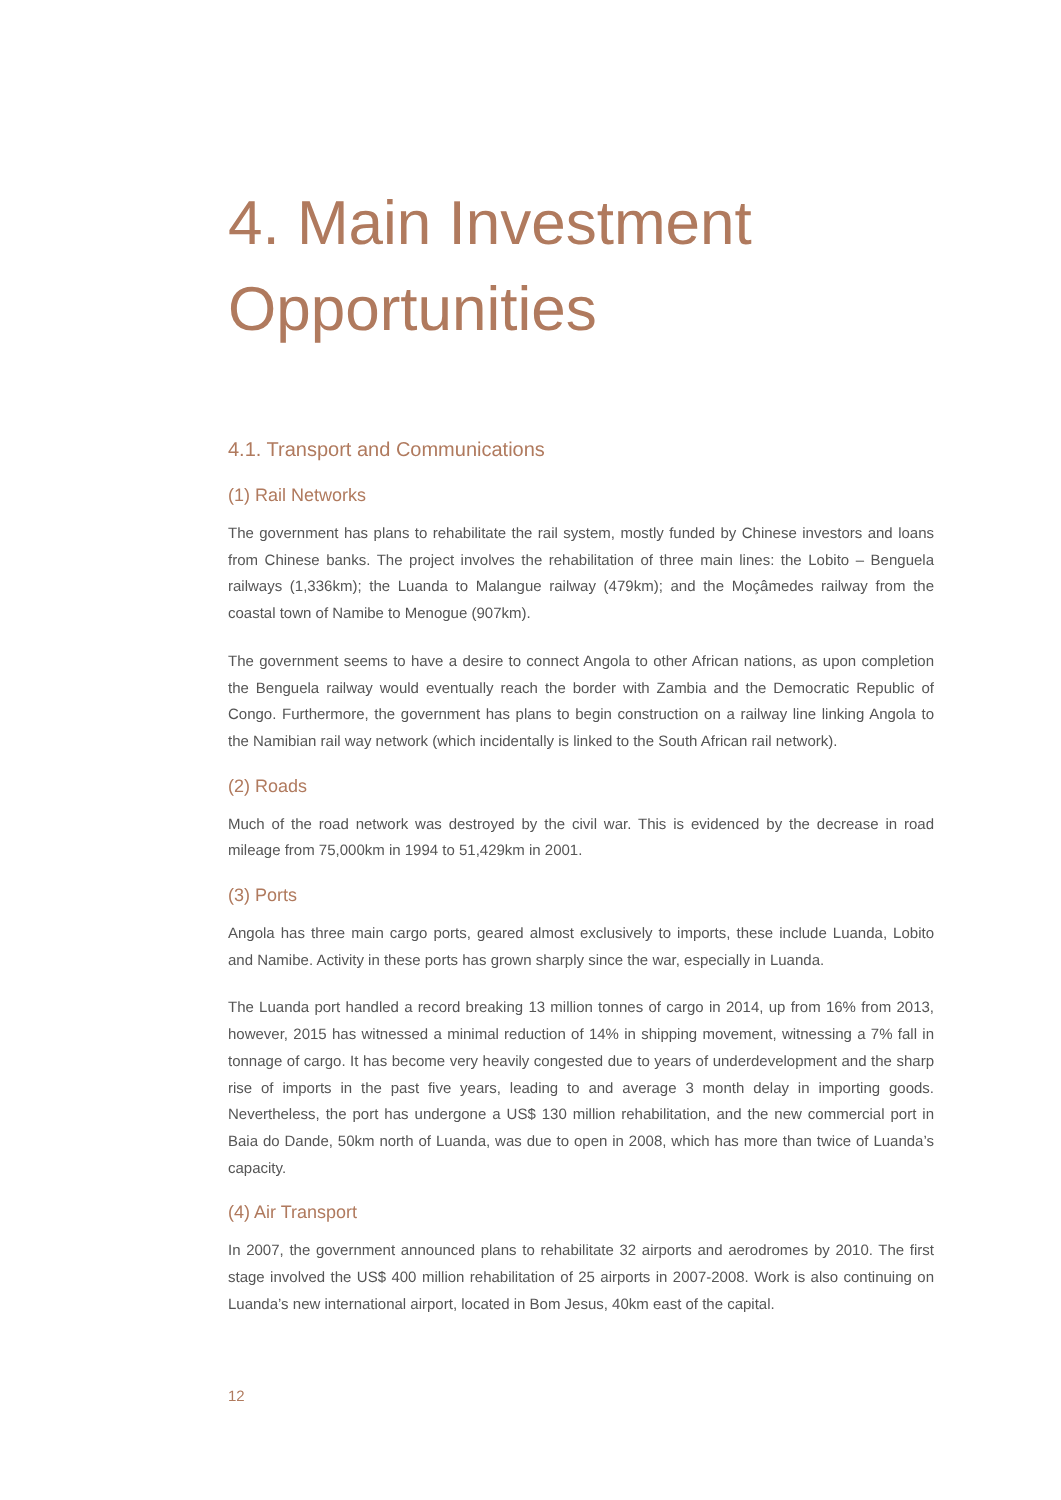4. Main Investment Opportunities
4.1. Transport and Communications
(1) Rail Networks
The government has plans to rehabilitate the rail system, mostly funded by Chinese investors and loans from Chinese banks. The project involves the rehabilitation of three main lines: the Lobito – Benguela railways (1,336km); the Luanda to Malangue railway (479km); and the Moçâmedes railway from the coastal town of Namibe to Menogue (907km).
The government seems to have a desire to connect Angola to other African nations, as upon completion the Benguela railway would eventually reach the border with Zambia and the Democratic Republic of Congo. Furthermore, the government has plans to begin construction on a railway line linking Angola to the Namibian rail way network (which incidentally is linked to the South African rail network).
(2) Roads
Much of the road network was destroyed by the civil war. This is evidenced by the decrease in road mileage from 75,000km in 1994 to 51,429km in 2001.
(3) Ports
Angola has three main cargo ports, geared almost exclusively to imports, these include Luanda, Lobito and Namibe. Activity in these ports has grown sharply since the war, especially in Luanda.
The Luanda port handled a record breaking 13 million tonnes of cargo in 2014, up from 16% from 2013, however, 2015 has witnessed a minimal reduction of 14% in shipping movement, witnessing a 7% fall in tonnage of cargo. It has become very heavily congested due to years of underdevelopment and the sharp rise of imports in the past five years, leading to and average 3 month delay in importing goods. Nevertheless, the port has undergone a US$ 130 million rehabilitation, and the new commercial port in Baia do Dande, 50km north of Luanda, was due to open in 2008, which has more than twice of Luanda’s capacity.
(4) Air Transport
In 2007, the government announced plans to rehabilitate 32 airports and aerodromes by 2010. The first stage involved the US$ 400 million rehabilitation of 25 airports in 2007-2008. Work is also continuing on Luanda’s new international airport, located in Bom Jesus, 40km east of the capital.
12